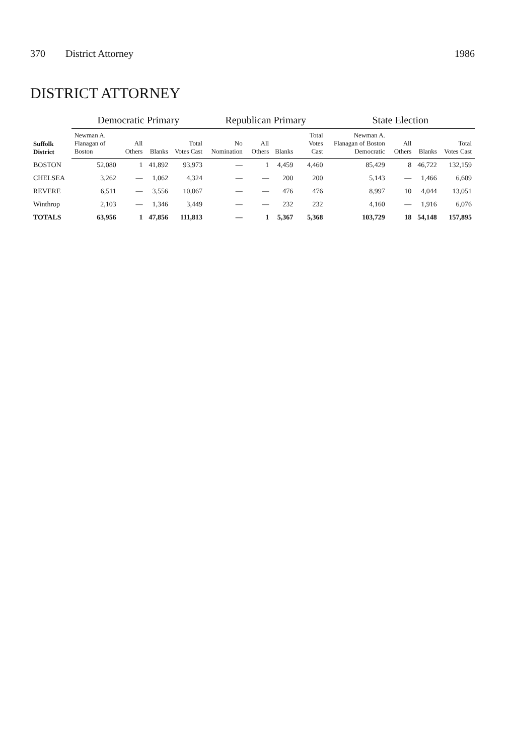370 District Attorney 1986
DISTRICT ATTORNEY
| Suffolk District | Democratic Primary | | | | Republican Primary | | | | State Election | | | |
| --- | --- | --- | --- | --- | --- | --- | --- | --- | --- | --- | --- | --- |
| | Newman A. Flanagan of Boston | All Others | Blanks | Total Votes Cast | No Nomination | All Others | Blanks | Total Votes Cast | Newman A. Flanagan of Boston Democratic | All Others | Blanks | Total Votes Cast |
| BOSTON | 52,080 | 1 | 41,892 | 93,973 | — | 1 | 4,459 | 4,460 | 85,429 | 8 | 46,722 | 132,159 |
| CHELSEA | 3,262 | — | 1,062 | 4,324 | — | — | 200 | 200 | 5,143 | — | 1,466 | 6,609 |
| REVERE | 6,511 | — | 3,556 | 10,067 | — | — | 476 | 476 | 8,997 | 10 | 4,044 | 13,051 |
| Winthrop | 2,103 | — | 1,346 | 3,449 | — | — | 232 | 232 | 4,160 | — | 1,916 | 6,076 |
| TOTALS | 63,956 | 1 | 47,856 | 111,813 | — | 1 | 5,367 | 5,368 | 103,729 | 18 | 54,148 | 157,895 |